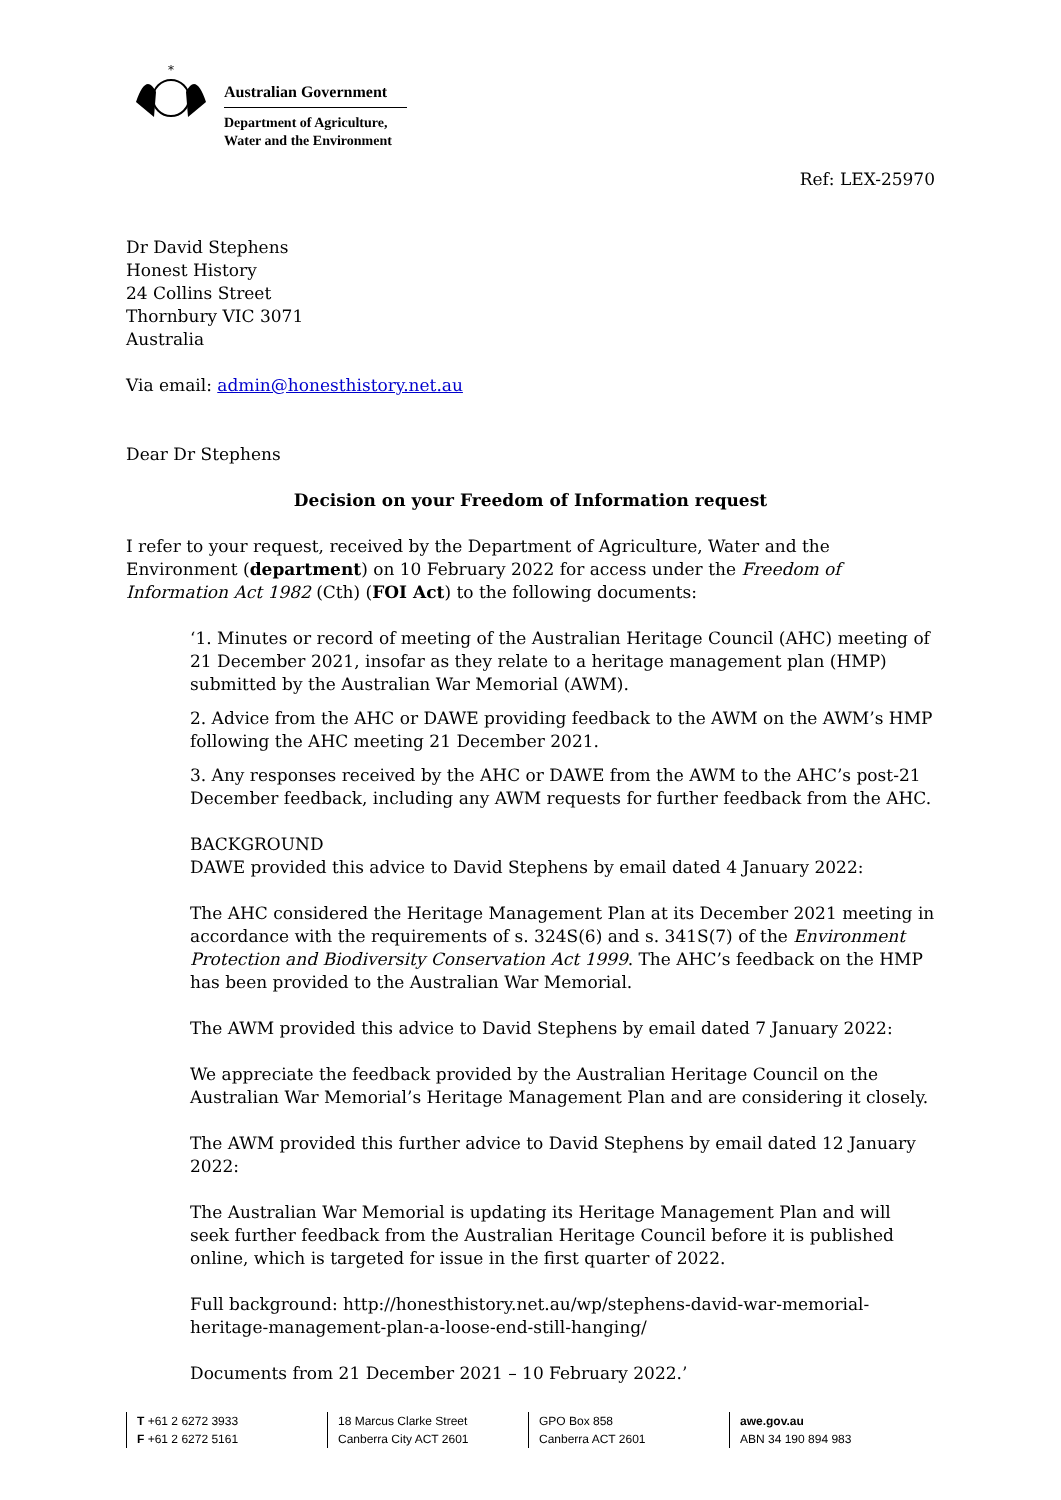*
Australian Government
Department of Agriculture,
Water and the Environment
Ref: LEX-25970
Dr David Stephens
Honest History
24 Collins Street
Thornbury VIC 3071
Australia
Via email: admin@honesthistory.net.au
Dear Dr Stephens
Decision on your Freedom of Information request
I refer to your request, received by the Department of Agriculture, Water and the Environment (department) on 10 February 2022 for access under the Freedom of Information Act 1982 (Cth) (FOI Act) to the following documents:
‘1. Minutes or record of meeting of the Australian Heritage Council (AHC) meeting of 21 December 2021, insofar as they relate to a heritage management plan (HMP) submitted by the Australian War Memorial (AWM).
2. Advice from the AHC or DAWE providing feedback to the AWM on the AWM’s HMP following the AHC meeting 21 December 2021.
3. Any responses received by the AHC or DAWE from the AWM to the AHC’s post-21 December feedback, including any AWM requests for further feedback from the AHC.
BACKGROUND
DAWE provided this advice to David Stephens by email dated 4 January 2022:
The AHC considered the Heritage Management Plan at its December 2021 meeting in accordance with the requirements of s. 324S(6) and s. 341S(7) of the Environment Protection and Biodiversity Conservation Act 1999. The AHC’s feedback on the HMP has been provided to the Australian War Memorial.
The AWM provided this advice to David Stephens by email dated 7 January 2022:
We appreciate the feedback provided by the Australian Heritage Council on the Australian War Memorial’s Heritage Management Plan and are considering it closely.
The AWM provided this further advice to David Stephens by email dated 12 January 2022:
The Australian War Memorial is updating its Heritage Management Plan and will seek further feedback from the Australian Heritage Council before it is published online, which is targeted for issue in the first quarter of 2022.
Full background: http://honesthistory.net.au/wp/stephens-david-war-memorial-heritage-management-plan-a-loose-end-still-hanging/
Documents from 21 December 2021 – 10 February 2022.’
T +61 2 6272 3933
F +61 2 6272 5161
18 Marcus Clarke Street
Canberra City ACT 2601
GPO Box 858
Canberra ACT 2601
awe.gov.au
ABN 34 190 894 983